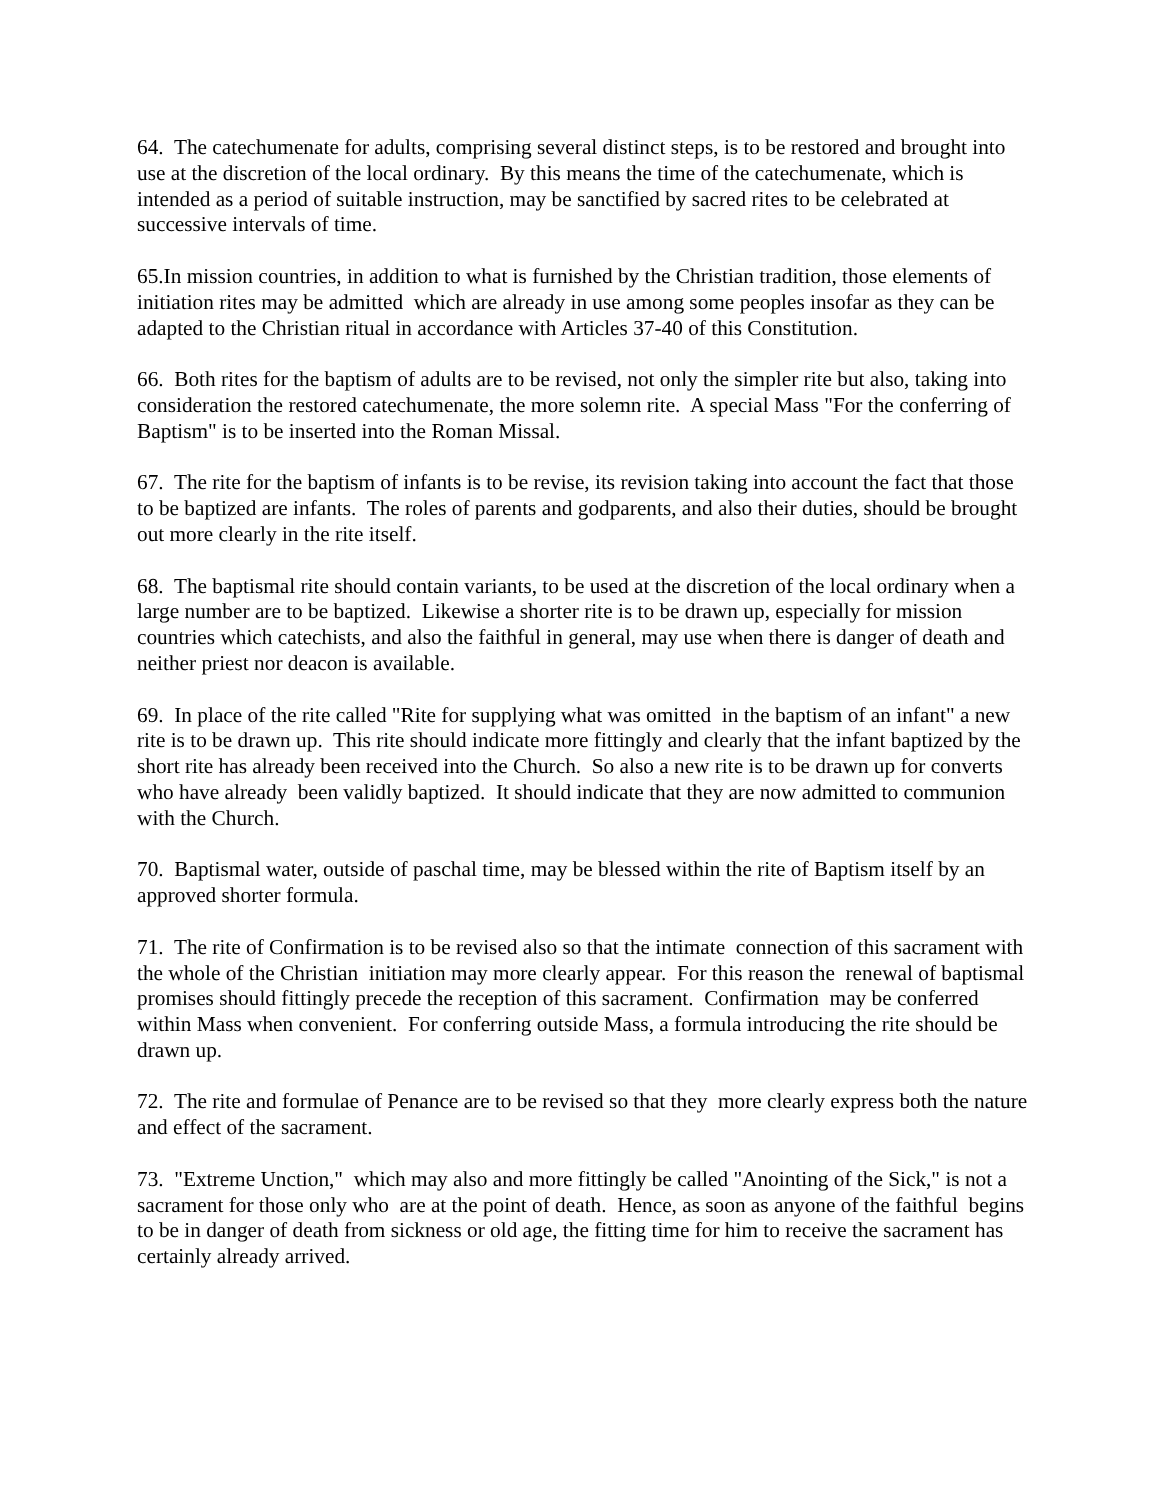64. The catechumenate for adults, comprising several distinct steps, is to be restored and brought into use at the discretion of the local ordinary. By this means the time of the catechumenate, which is intended as a period of suitable instruction, may be sanctified by sacred rites to be celebrated at successive intervals of time.
65.In mission countries, in addition to what is furnished by the Christian tradition, those elements of initiation rites may be admitted which are already in use among some peoples insofar as they can be adapted to the Christian ritual in accordance with Articles 37-40 of this Constitution.
66. Both rites for the baptism of adults are to be revised, not only the simpler rite but also, taking into consideration the restored catechumenate, the more solemn rite. A special Mass "For the conferring of Baptism" is to be inserted into the Roman Missal.
67. The rite for the baptism of infants is to be revise, its revision taking into account the fact that those to be baptized are infants. The roles of parents and godparents, and also their duties, should be brought out more clearly in the rite itself.
68. The baptismal rite should contain variants, to be used at the discretion of the local ordinary when a large number are to be baptized. Likewise a shorter rite is to be drawn up, especially for mission countries which catechists, and also the faithful in general, may use when there is danger of death and neither priest nor deacon is available.
69. In place of the rite called "Rite for supplying what was omitted in the baptism of an infant" a new rite is to be drawn up. This rite should indicate more fittingly and clearly that the infant baptized by the short rite has already been received into the Church. So also a new rite is to be drawn up for converts who have already been validly baptized. It should indicate that they are now admitted to communion with the Church.
70. Baptismal water, outside of paschal time, may be blessed within the rite of Baptism itself by an approved shorter formula.
71. The rite of Confirmation is to be revised also so that the intimate connection of this sacrament with the whole of the Christian initiation may more clearly appear. For this reason the renewal of baptismal promises should fittingly precede the reception of this sacrament. Confirmation may be conferred within Mass when convenient. For conferring outside Mass, a formula introducing the rite should be drawn up.
72. The rite and formulae of Penance are to be revised so that they more clearly express both the nature and effect of the sacrament.
73. "Extreme Unction," which may also and more fittingly be called "Anointing of the Sick," is not a sacrament for those only who are at the point of death. Hence, as soon as anyone of the faithful begins to be in danger of death from sickness or old age, the fitting time for him to receive the sacrament has certainly already arrived.